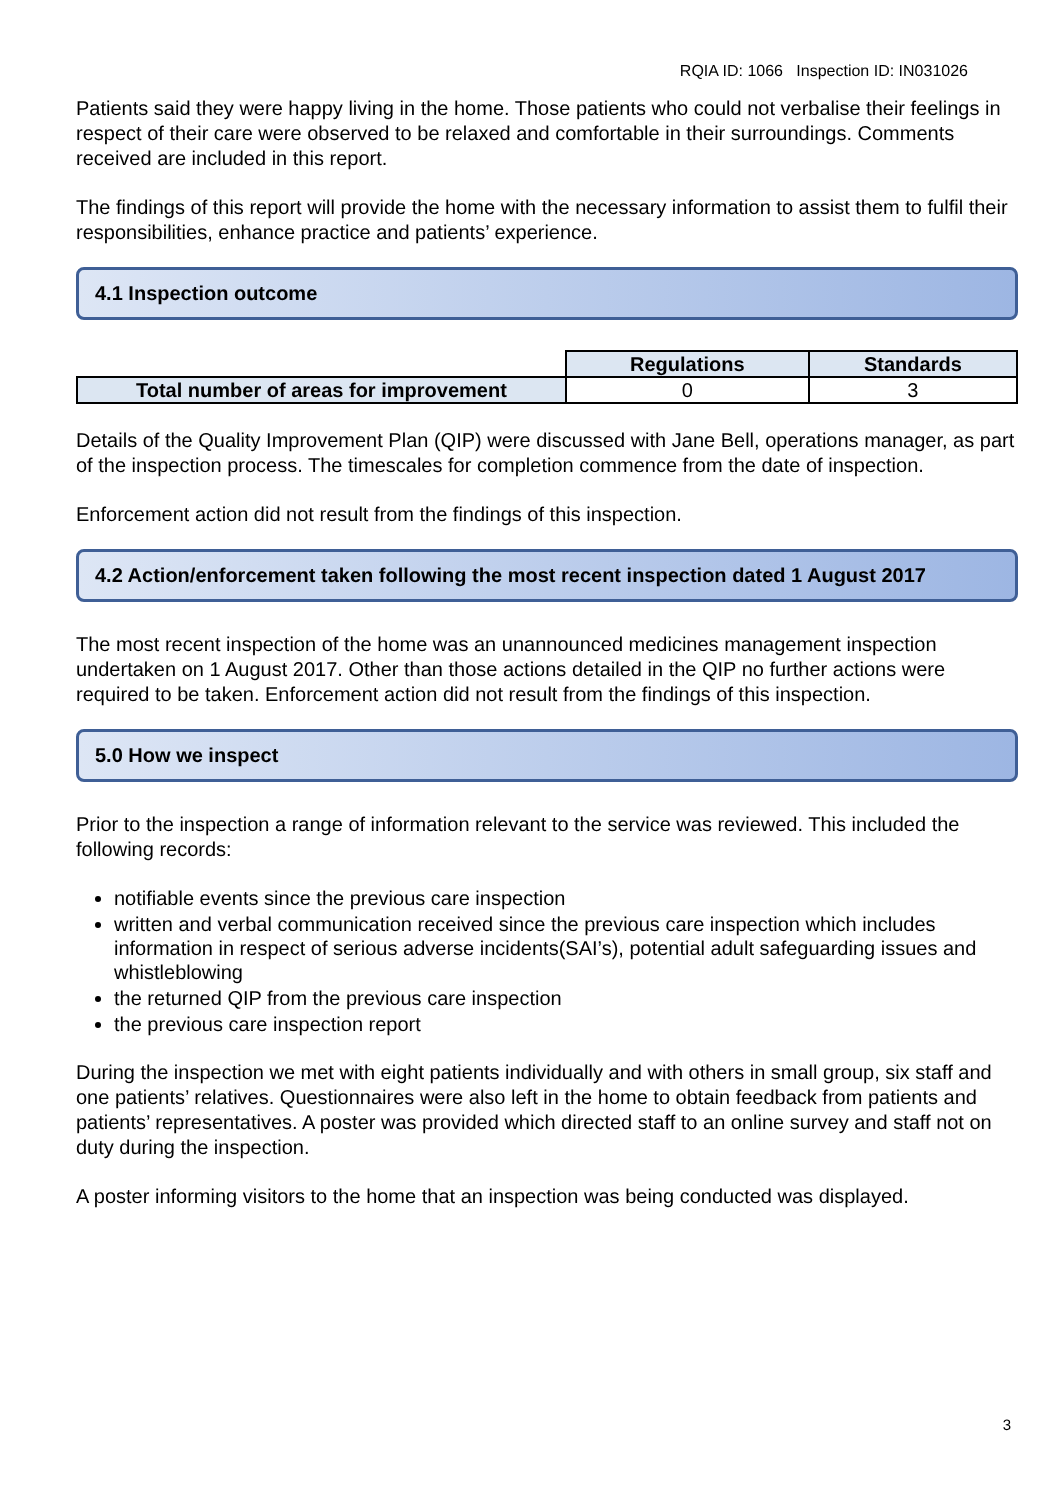RQIA ID: 1066 Inspection ID: IN031026
Patients said they were happy living in the home. Those patients who could not verbalise their feelings in respect of their care were observed to be relaxed and comfortable in their surroundings. Comments received are included in this report.
The findings of this report will provide the home with the necessary information to assist them to fulfil their responsibilities, enhance practice and patients’ experience.
4.1 Inspection outcome
| | Regulations | Standards |
| Total number of areas for improvement | 0 | 3 |
Details of the Quality Improvement Plan (QIP) were discussed with Jane Bell, operations manager, as part of the inspection process. The timescales for completion commence from the date of inspection.
Enforcement action did not result from the findings of this inspection.
4.2 Action/enforcement taken following the most recent inspection dated 1 August 2017
The most recent inspection of the home was an unannounced medicines management inspection undertaken on 1 August 2017. Other than those actions detailed in the QIP no further actions were required to be taken. Enforcement action did not result from the findings of this inspection.
5.0 How we inspect
Prior to the inspection a range of information relevant to the service was reviewed. This included the following records:
notifiable events since the previous care inspection
written and verbal communication received since the previous care inspection which includes information in respect of serious adverse incidents(SAI’s), potential adult safeguarding issues and whistleblowing
the returned QIP from the previous care inspection
the previous care inspection report
During the inspection we met with eight patients individually and with others in small group, six staff and one patients’ relatives. Questionnaires were also left in the home to obtain feedback from patients and patients’ representatives. A poster was provided which directed staff to an online survey and staff not on duty during the inspection.
A poster informing visitors to the home that an inspection was being conducted was displayed.
3